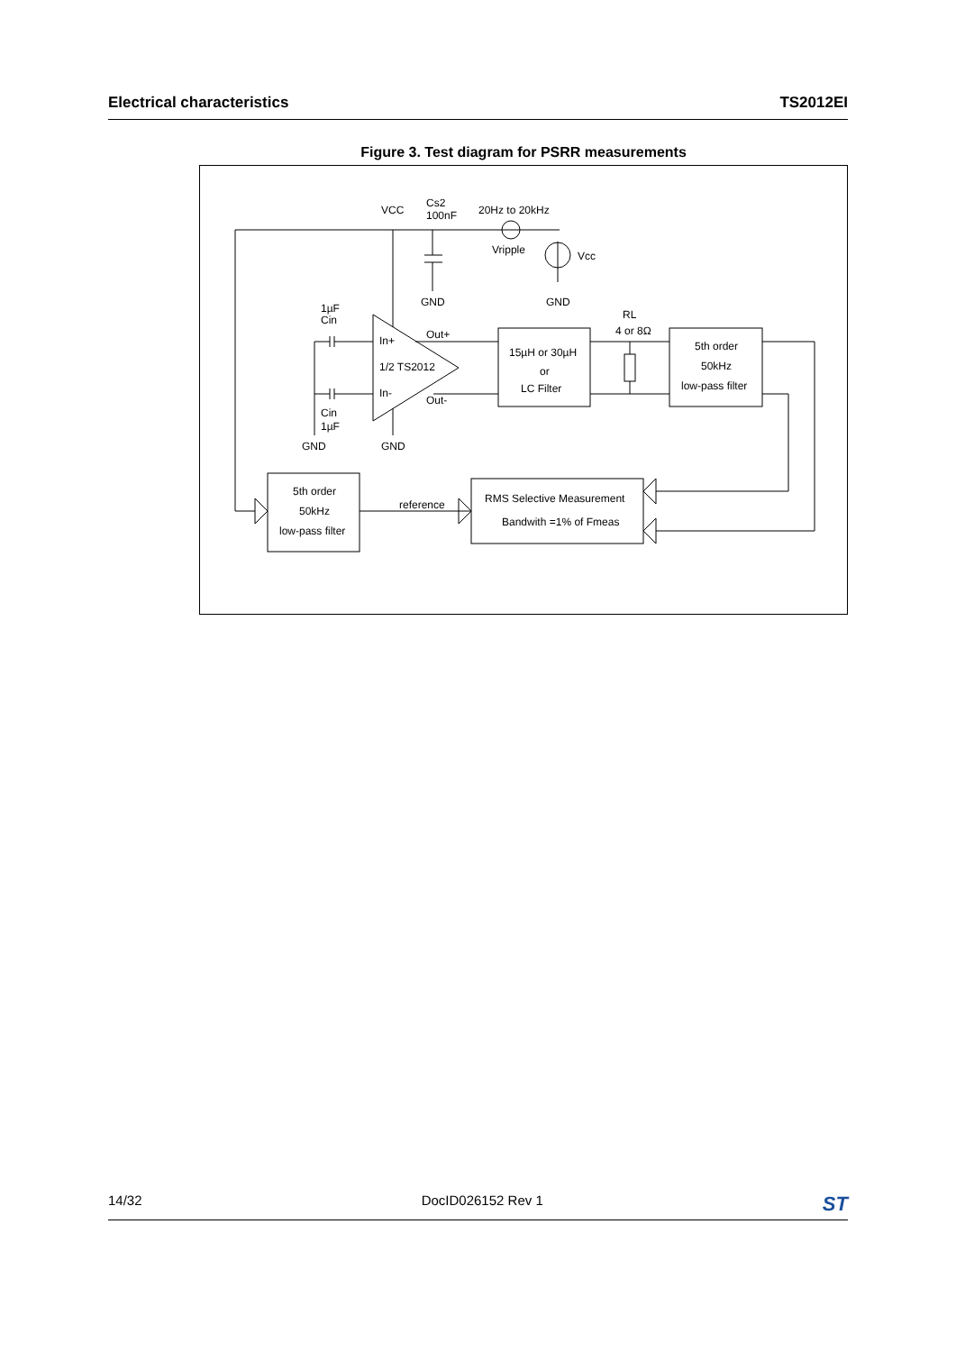Electrical characteristics TS2012EI
Figure 3. Test diagram for PSRR measurements
VCC
Cs2
100nF
20Hz to 20kHz
Vripple
Vcc
GND
GND
1µF
Cin
RL
4 or 8Ω
In+
Out+
1/2 TS2012
In-
Out-
15µH or 30µH
or
LC Filter
5th order
50kHz
low-pass filter
Cin
1µF
GND
GND
5th order
50kHz
low-pass filter
reference
RMS Selective Measurement
Bandwith =1% of Fmeas
14/32 DocID026152 Rev 1 ST